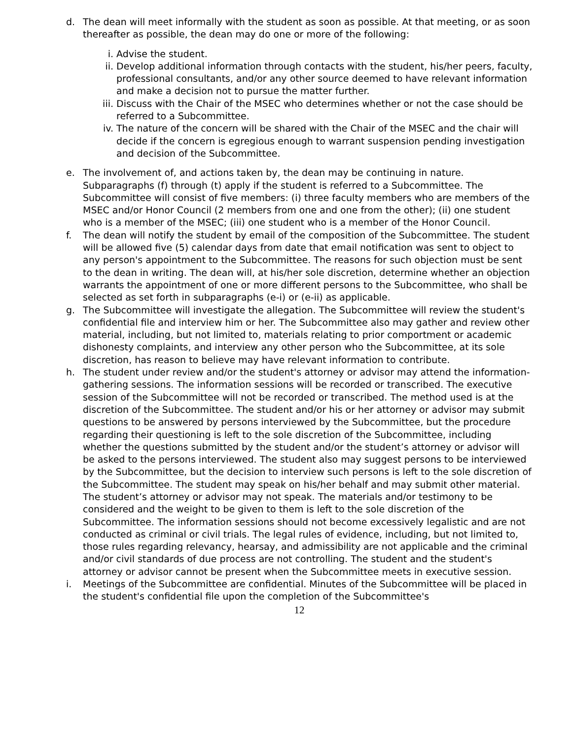d. The dean will meet informally with the student as soon as possible. At that meeting, or as soon thereafter as possible, the dean may do one or more of the following:
i. Advise the student.
ii. Develop additional information through contacts with the student, his/her peers, faculty, professional consultants, and/or any other source deemed to have relevant information and make a decision not to pursue the matter further.
iii. Discuss with the Chair of the MSEC who determines whether or not the case should be referred to a Subcommittee.
iv. The nature of the concern will be shared with the Chair of the MSEC and the chair will decide if the concern is egregious enough to warrant suspension pending investigation and decision of the Subcommittee.
e. The involvement of, and actions taken by, the dean may be continuing in nature. Subparagraphs (f) through (t) apply if the student is referred to a Subcommittee. The Subcommittee will consist of five members: (i) three faculty members who are members of the MSEC and/or Honor Council (2 members from one and one from the other); (ii) one student who is a member of the MSEC; (iii) one student who is a member of the Honor Council.
f. The dean will notify the student by email of the composition of the Subcommittee. The student will be allowed five (5) calendar days from date that email notification was sent to object to any person's appointment to the Subcommittee. The reasons for such objection must be sent to the dean in writing. The dean will, at his/her sole discretion, determine whether an objection warrants the appointment of one or more different persons to the Subcommittee, who shall be selected as set forth in subparagraphs (e-i) or (e-ii) as applicable.
g. The Subcommittee will investigate the allegation. The Subcommittee will review the student's confidential file and interview him or her. The Subcommittee also may gather and review other material, including, but not limited to, materials relating to prior comportment or academic dishonesty complaints, and interview any other person who the Subcommittee, at its sole discretion, has reason to believe may have relevant information to contribute.
h. The student under review and/or the student's attorney or advisor may attend the information-gathering sessions. The information sessions will be recorded or transcribed. The executive session of the Subcommittee will not be recorded or transcribed. The method used is at the discretion of the Subcommittee. The student and/or his or her attorney or advisor may submit questions to be answered by persons interviewed by the Subcommittee, but the procedure regarding their questioning is left to the sole discretion of the Subcommittee, including whether the questions submitted by the student and/or the student’s attorney or advisor will be asked to the persons interviewed. The student also may suggest persons to be interviewed by the Subcommittee, but the decision to interview such persons is left to the sole discretion of the Subcommittee. The student may speak on his/her behalf and may submit other material. The student’s attorney or advisor may not speak. The materials and/or testimony to be considered and the weight to be given to them is left to the sole discretion of the Subcommittee. The information sessions should not become excessively legalistic and are not conducted as criminal or civil trials. The legal rules of evidence, including, but not limited to, those rules regarding relevancy, hearsay, and admissibility are not applicable and the criminal and/or civil standards of due process are not controlling. The student and the student's attorney or advisor cannot be present when the Subcommittee meets in executive session.
i. Meetings of the Subcommittee are confidential. Minutes of the Subcommittee will be placed in the student's confidential file upon the completion of the Subcommittee's
12